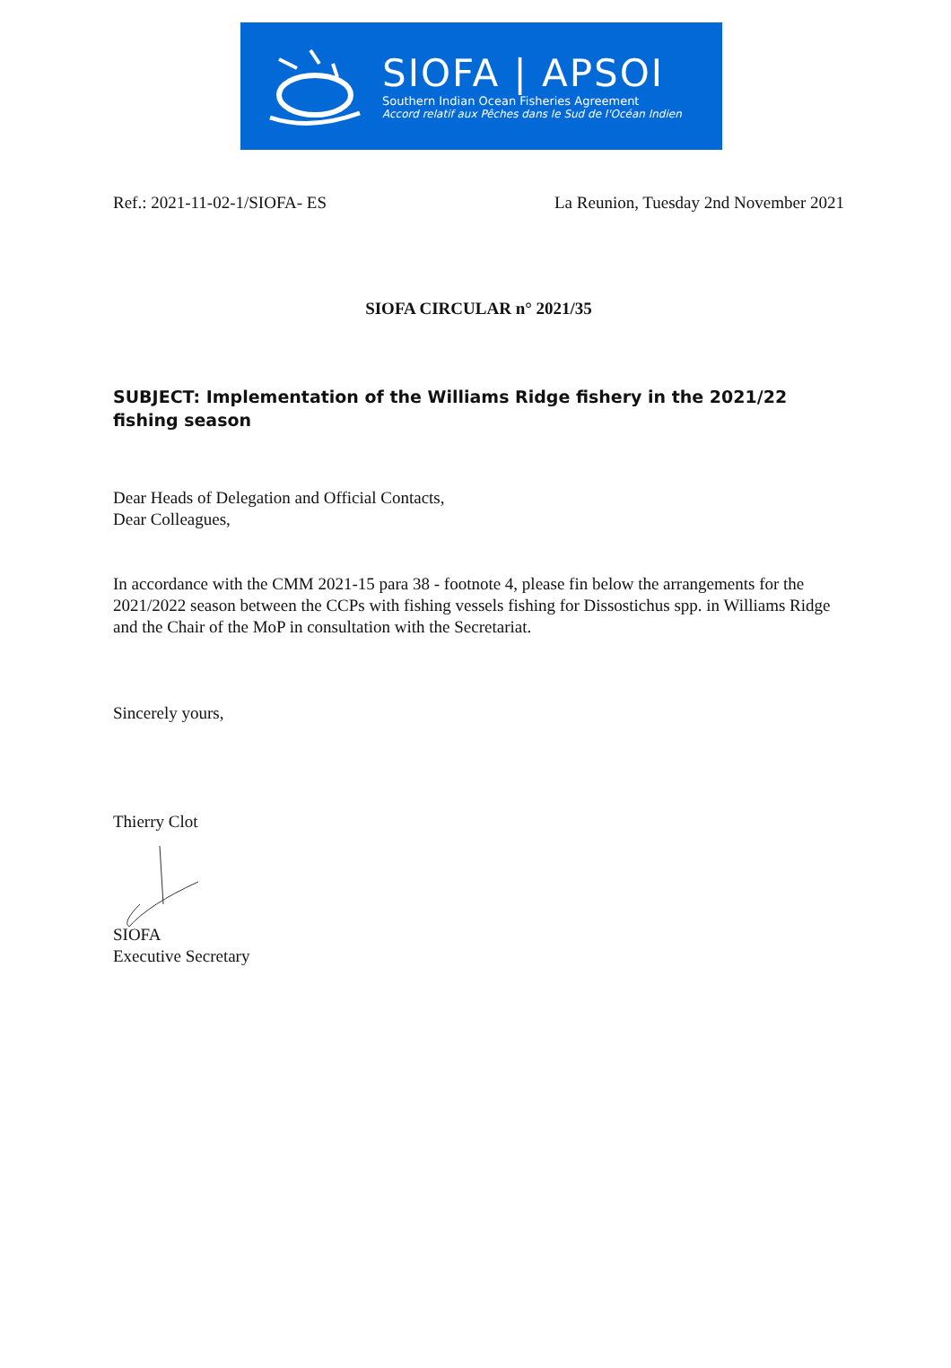SIOFA | APSOI
Southern Indian Ocean Fisheries Agreement
Accord relatif aux Pêches dans le Sud de l'Océan Indien
Ref.: 2021-11-02-1/SIOFA- ES La Reunion, Tuesday 2nd November 2021
SIOFA CIRCULAR n° 2021/35
SUBJECT: Implementation of the Williams Ridge fishery in the 2021/22 fishing season
Dear Heads of Delegation and Official Contacts,
Dear Colleagues,
In accordance with the CMM 2021-15 para 38 - footnote 4, please fin below the arrangements for the 2021/2022 season between the CCPs with fishing vessels fishing for Dissostichus spp. in Williams Ridge and the Chair of the MoP in consultation with the Secretariat.
Sincerely yours,
Thierry Clot
SIOFA
Executive Secretary